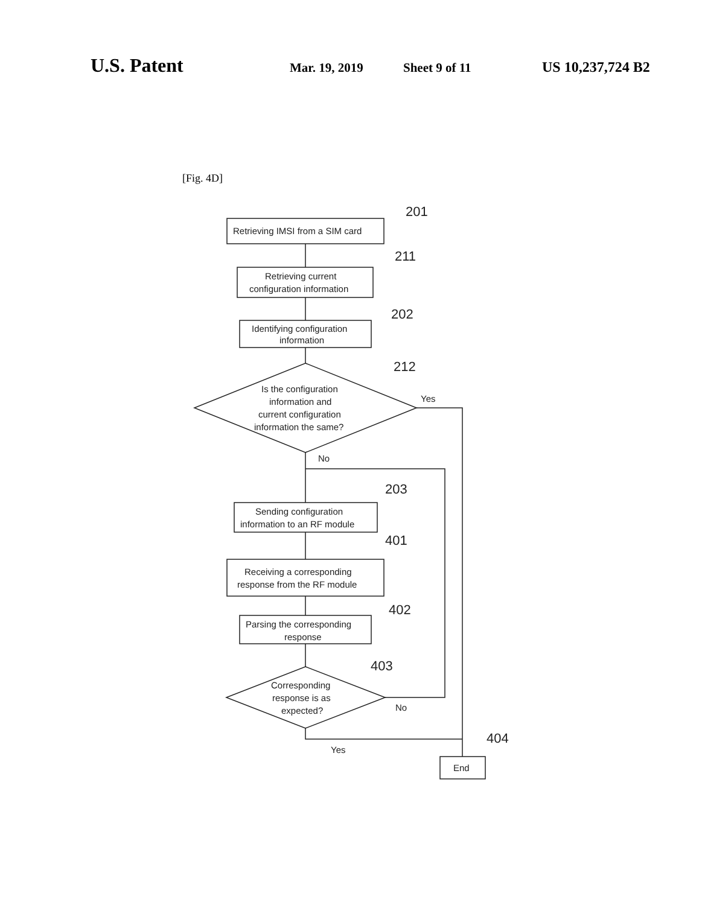U.S. Patent Mar. 19, 2019 Sheet 9 of 11 US 10,237,724 B2
[Fig. 4D]
Retrieving IMSI from a SIM card
Retrieving current
configuration information
Identifying configuration
information
Is the configuration
information and
current configuration
information the same?
Yes
No
Sending configuration
information to an RF module
Receiving a corresponding
response from the RF module
Parsing the corresponding
response
Corresponding
response is as
expected?
No
Yes
End
201
211
202
212
203
401
402
403
404